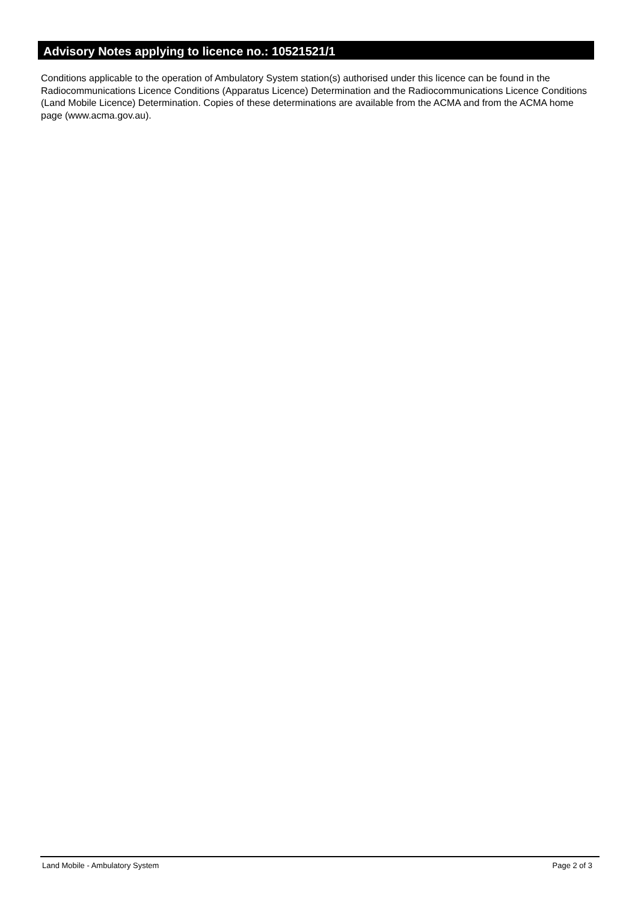Advisory Notes applying to licence no.: 10521521/1
Conditions applicable to the operation of Ambulatory System station(s) authorised under this licence can be found in the Radiocommunications Licence Conditions (Apparatus Licence) Determination and the Radiocommunications Licence Conditions (Land Mobile Licence) Determination. Copies of these determinations are available from the ACMA and from the ACMA home page (www.acma.gov.au).
Land Mobile - Ambulatory System Page 2 of 3